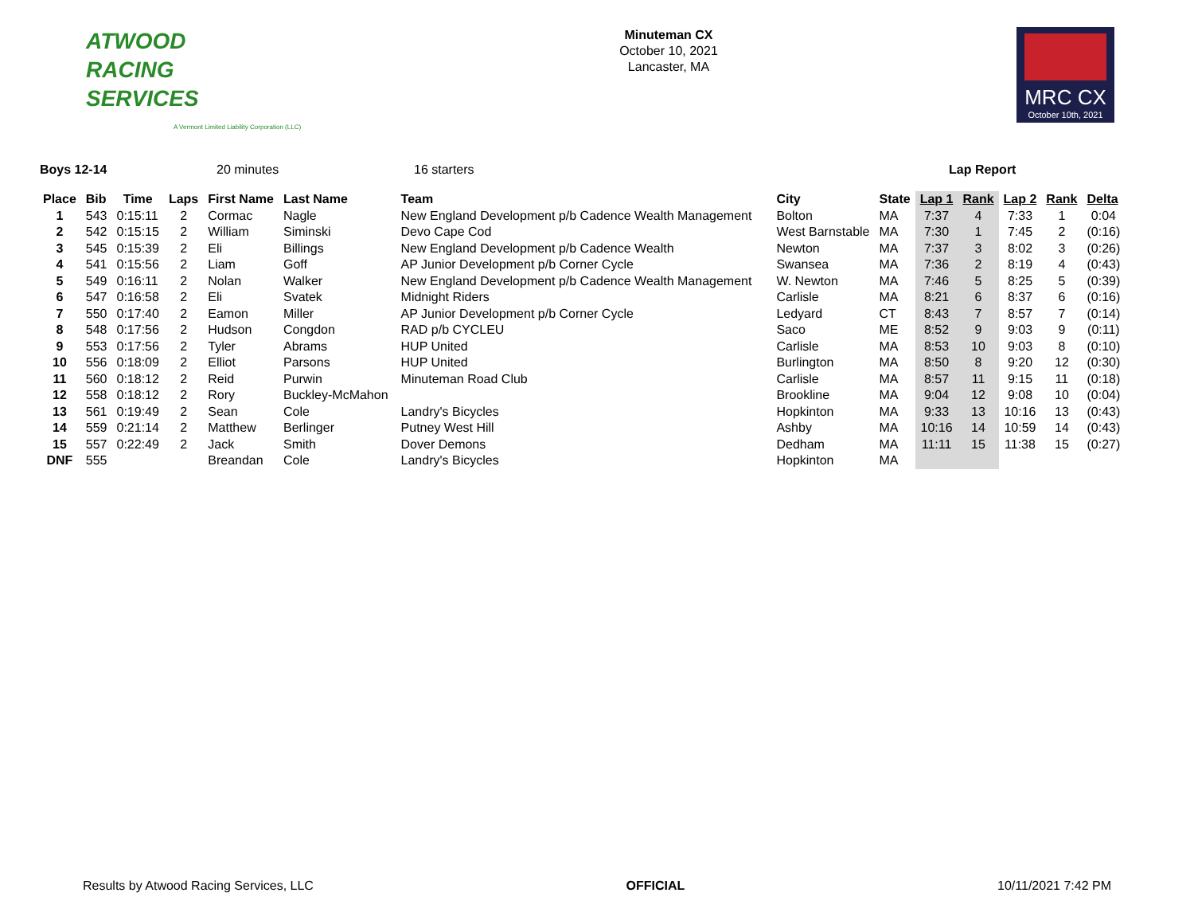ATWOOD
RACING
SERVICES
A Vermont Limited Liability Corporation (LLC)
Minuteman CX
October 10, 2021
Lancaster, MA
MRC CX
October 10th, 2021
Boys 12-14 20 minutes 16 starters Lap Report
| Place | Bib | Time | Laps | First Name | Last Name | Team | City | State | Lap 1 | Rank | Lap 2 | Rank | Delta |
| --- | --- | --- | --- | --- | --- | --- | --- | --- | --- | --- | --- | --- | --- |
| 1 | 543 | 0:15:11 | 2 | Cormac | Nagle | New England Development p/b Cadence Wealth Management | Bolton | MA | 7:37 | 4 | 7:33 | 1 | 0:04 |
| 2 | 542 | 0:15:15 | 2 | William | Siminski | Devo Cape Cod | West Barnstable | MA | 7:30 | 1 | 7:45 | 2 | (0:16) |
| 3 | 545 | 0:15:39 | 2 | Eli | Billings | New England Development p/b Cadence Wealth | Newton | MA | 7:37 | 3 | 8:02 | 3 | (0:26) |
| 4 | 541 | 0:15:56 | 2 | Liam | Goff | AP Junior Development p/b Corner Cycle | Swansea | MA | 7:36 | 2 | 8:19 | 4 | (0:43) |
| 5 | 549 | 0:16:11 | 2 | Nolan | Walker | New England Development p/b Cadence Wealth Management | W. Newton | MA | 7:46 | 5 | 8:25 | 5 | (0:39) |
| 6 | 547 | 0:16:58 | 2 | Eli | Svatek | Midnight Riders | Carlisle | MA | 8:21 | 6 | 8:37 | 6 | (0:16) |
| 7 | 550 | 0:17:40 | 2 | Eamon | Miller | AP Junior Development p/b Corner Cycle | Ledyard | CT | 8:43 | 7 | 8:57 | 7 | (0:14) |
| 8 | 548 | 0:17:56 | 2 | Hudson | Congdon | RAD p/b CYCLEU | Saco | ME | 8:52 | 9 | 9:03 | 9 | (0:11) |
| 9 | 553 | 0:17:56 | 2 | Tyler | Abrams | HUP United | Carlisle | MA | 8:53 | 10 | 9:03 | 8 | (0:10) |
| 10 | 556 | 0:18:09 | 2 | Elliot | Parsons | HUP United | Burlington | MA | 8:50 | 8 | 9:20 | 12 | (0:30) |
| 11 | 560 | 0:18:12 | 2 | Reid | Purwin | Minuteman Road Club | Carlisle | MA | 8:57 | 11 | 9:15 | 11 | (0:18) |
| 12 | 558 | 0:18:12 | 2 | Rory | Buckley-McMahon | | Brookline | MA | 9:04 | 12 | 9:08 | 10 | (0:04) |
| 13 | 561 | 0:19:49 | 2 | Sean | Cole | Landry's Bicycles | Hopkinton | MA | 9:33 | 13 | 10:16 | 13 | (0:43) |
| 14 | 559 | 0:21:14 | 2 | Matthew | Berlinger | Putney West Hill | Ashby | MA | 10:16 | 14 | 10:59 | 14 | (0:43) |
| 15 | 557 | 0:22:49 | 2 | Jack | Smith | Dover Demons | Dedham | MA | 11:11 | 15 | 11:38 | 15 | (0:27) |
| DNF | 555 | | | Breandan | Cole | Landry's Bicycles | Hopkinton | MA | | | | | |
Results by Atwood Racing Services, LLC OFFICIAL 10/11/2021 7:42 PM